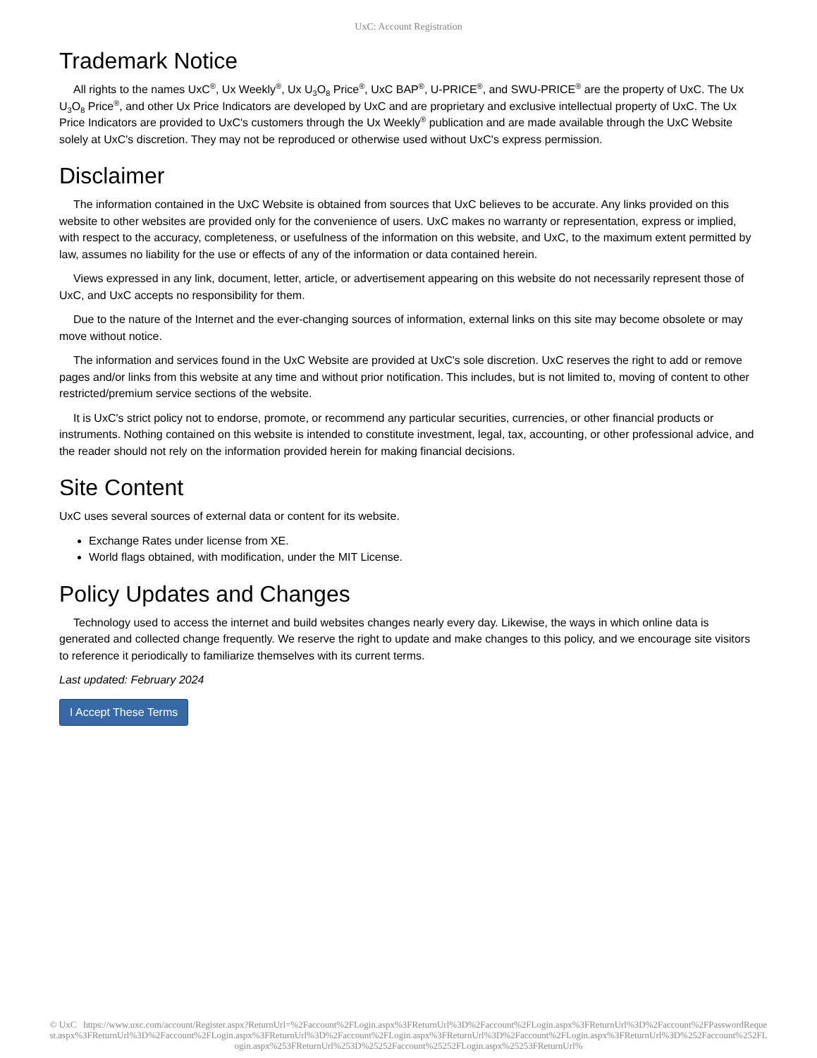UxC: Account Registration
Trademark Notice
All rights to the names UxC<sup>®</sup>, Ux Weekly<sup>®</sup>, Ux U<sub>3</sub>O<sub>8</sub> Price<sup>®</sup>, UxC BAP<sup>®</sup>, U-PRICE<sup>®</sup>, and SWU-PRICE<sup>®</sup> are the property of UxC. The Ux U<sub>3</sub>O<sub>8</sub> Price<sup>®</sup>, and other Ux Price Indicators are developed by UxC and are proprietary and exclusive intellectual property of UxC. The Ux Price Indicators are provided to UxC's customers through the Ux Weekly<sup>®</sup> publication and are made available through the UxC Website solely at UxC's discretion. They may not be reproduced or otherwise used without UxC's express permission.
Disclaimer
The information contained in the UxC Website is obtained from sources that UxC believes to be accurate. Any links provided on this website to other websites are provided only for the convenience of users. UxC makes no warranty or representation, express or implied, with respect to the accuracy, completeness, or usefulness of the information on this website, and UxC, to the maximum extent permitted by law, assumes no liability for the use or effects of any of the information or data contained herein.
Views expressed in any link, document, letter, article, or advertisement appearing on this website do not necessarily represent those of UxC, and UxC accepts no responsibility for them.
Due to the nature of the Internet and the ever-changing sources of information, external links on this site may become obsolete or may move without notice.
The information and services found in the UxC Website are provided at UxC's sole discretion. UxC reserves the right to add or remove pages and/or links from this website at any time and without prior notification. This includes, but is not limited to, moving of content to other restricted/premium service sections of the website.
It is UxC's strict policy not to endorse, promote, or recommend any particular securities, currencies, or other financial products or instruments. Nothing contained on this website is intended to constitute investment, legal, tax, accounting, or other professional advice, and the reader should not rely on the information provided herein for making financial decisions.
Site Content
UxC uses several sources of external data or content for its website.
Exchange Rates under license from XE.
World flags obtained, with modification, under the MIT License.
Policy Updates and Changes
Technology used to access the internet and build websites changes nearly every day. Likewise, the ways in which online data is generated and collected change frequently. We reserve the right to update and make changes to this policy, and we encourage site visitors to reference it periodically to familiarize themselves with its current terms.
Last updated: February 2024
I Accept These Terms
© UxC https://www.uxc.com/account/Register.aspx?ReturnUrl=%2Faccount%2FLogin.aspx%3FReturnUrl%3D%2Faccount%2FLogin.aspx%3FReturnUrl%3D%2Faccount%2FPasswordRequest.aspx%3FReturnUrl%3D%2Faccount%2FLogin.aspx%3FReturnUrl%3D%2Faccount%2FLogin.aspx%3FReturnUrl%3D%2Faccount%2FLogin.aspx%3FReturnUrl%3D%252Faccount%252FLogin.aspx%253FReturnUrl%253D%25252Faccount%25252FLogin.aspx%25253FReturnUrl%